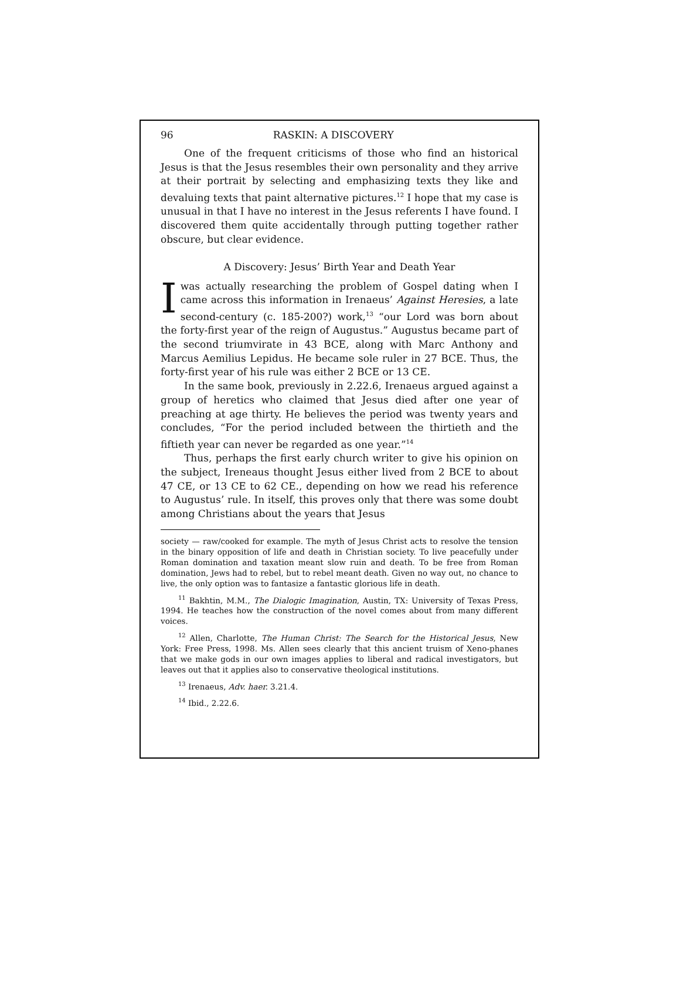96 RASKIN: A DISCOVERY
One of the frequent criticisms of those who find an historical Jesus is that the Jesus resembles their own personality and they arrive at their portrait by selecting and emphasizing texts they like and devaluing texts that paint alternative pictures.<sup>12</sup> I hope that my case is unusual in that I have no interest in the Jesus referents I have found. I discovered them quite accidentally through putting together rather obscure, but clear evidence.
A Discovery: Jesus’ Birth Year and Death Year
Iwas actually researching the problem of Gospel dating when I came across this information in Irenaeus’ Against Heresies, a late second-century (c. 185-200?) work,<sup>13</sup> “our Lord was born about the forty-first year of the reign of Augustus.” Augustus became part of the second triumvirate in 43 BCE, along with Marc Anthony and Marcus Aemilius Lepidus. He became sole ruler in 27 BCE. Thus, the forty-first year of his rule was either 2 BCE or 13 CE.
In the same book, previously in 2.22.6, Irenaeus argued against a group of heretics who claimed that Jesus died after one year of preaching at age thirty. He believes the period was twenty years and concludes, “For the period included between the thirtieth and the fiftieth year can never be regarded as one year.”<sup>14</sup>
Thus, perhaps the first early church writer to give his opinion on the subject, Ireneaus thought Jesus either lived from 2 BCE to about 47 CE, or 13 CE to 62 CE., depending on how we read his reference to Augustus’ rule. In itself, this proves only that there was some doubt among Christians about the years that Jesus
society — raw/cooked for example. The myth of Jesus Christ acts to resolve the tension in the binary opposition of life and death in Christian society. To live peacefully under Roman domination and taxation meant slow ruin and death. To be free from Roman domination, Jews had to rebel, but to rebel meant death. Given no way out, no chance to live, the only option was to fantasize a fantastic glorious life in death.
<sup>11</sup> Bakhtin, M.M., The Dialogic Imagination, Austin, TX: University of Texas Press, 1994. He teaches how the construction of the novel comes about from many different voices.
<sup>12</sup> Allen, Charlotte, The Human Christ: The Search for the Historical Jesus, New York: Free Press, 1998. Ms. Allen sees clearly that this ancient truism of Xeno-phanes that we make gods in our own images applies to liberal and radical investigators, but leaves out that it applies also to conservative theological institutions.
<sup>13</sup> Irenaeus, Adv. haer. 3.21.4.
<sup>14</sup> Ibid., 2.22.6.